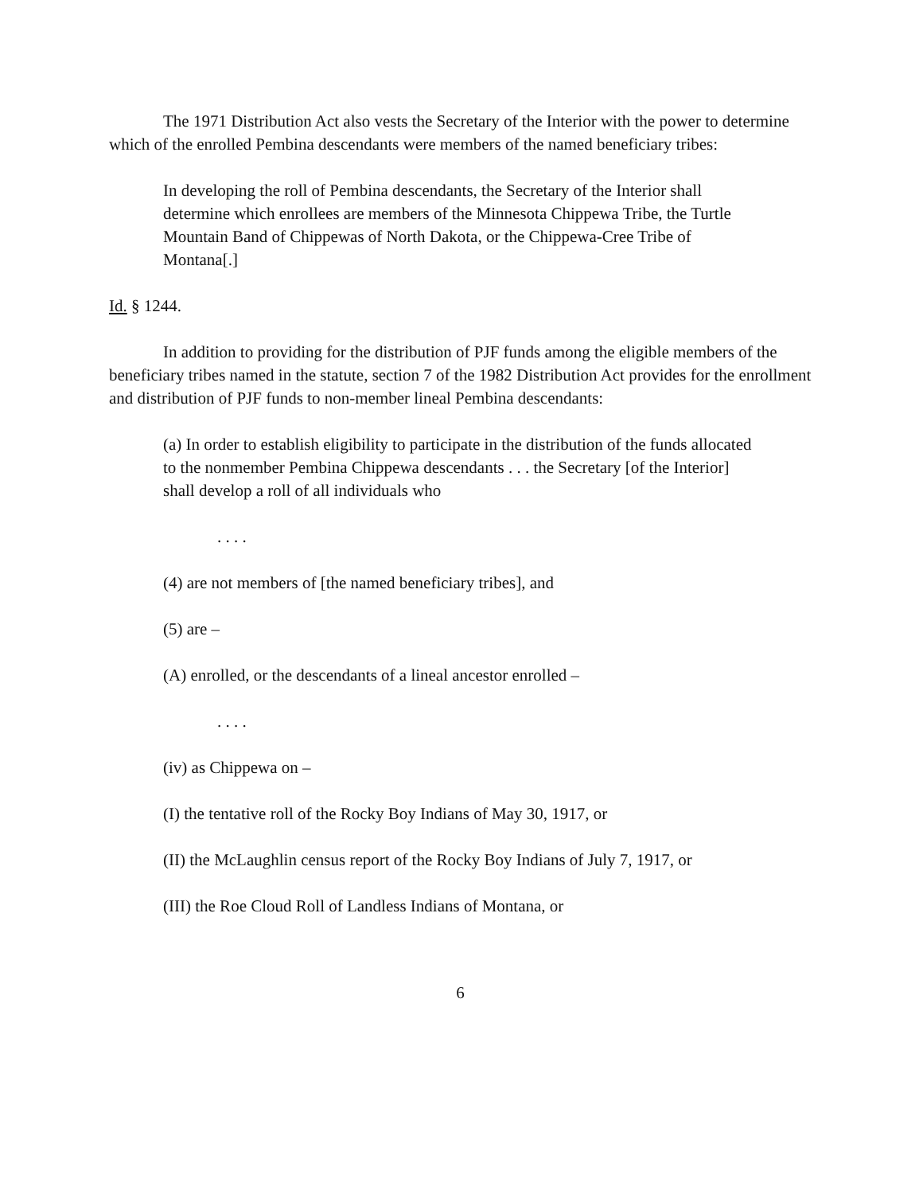The 1971 Distribution Act also vests the Secretary of the Interior with the power to determine which of the enrolled Pembina descendants were members of the named beneficiary tribes:
In developing the roll of Pembina descendants, the Secretary of the Interior shall determine which enrollees are members of the Minnesota Chippewa Tribe, the Turtle Mountain Band of Chippewas of North Dakota, or the Chippewa-Cree Tribe of Montana[.]
Id. § 1244.
In addition to providing for the distribution of PJF funds among the eligible members of the beneficiary tribes named in the statute, section 7 of the 1982 Distribution Act provides for the enrollment and distribution of PJF funds to non-member lineal Pembina descendants:
(a) In order to establish eligibility to participate in the distribution of the funds allocated to the nonmember Pembina Chippewa descendants . . . the Secretary [of the Interior] shall develop a roll of all individuals who
. . . .
(4) are not members of [the named beneficiary tribes], and
(5) are –
(A) enrolled, or the descendants of a lineal ancestor enrolled –
. . . .
(iv) as Chippewa on –
(I) the tentative roll of the Rocky Boy Indians of May 30, 1917, or
(II) the McLaughlin census report of the Rocky Boy Indians of July 7, 1917, or
(III) the Roe Cloud Roll of Landless Indians of Montana, or
6